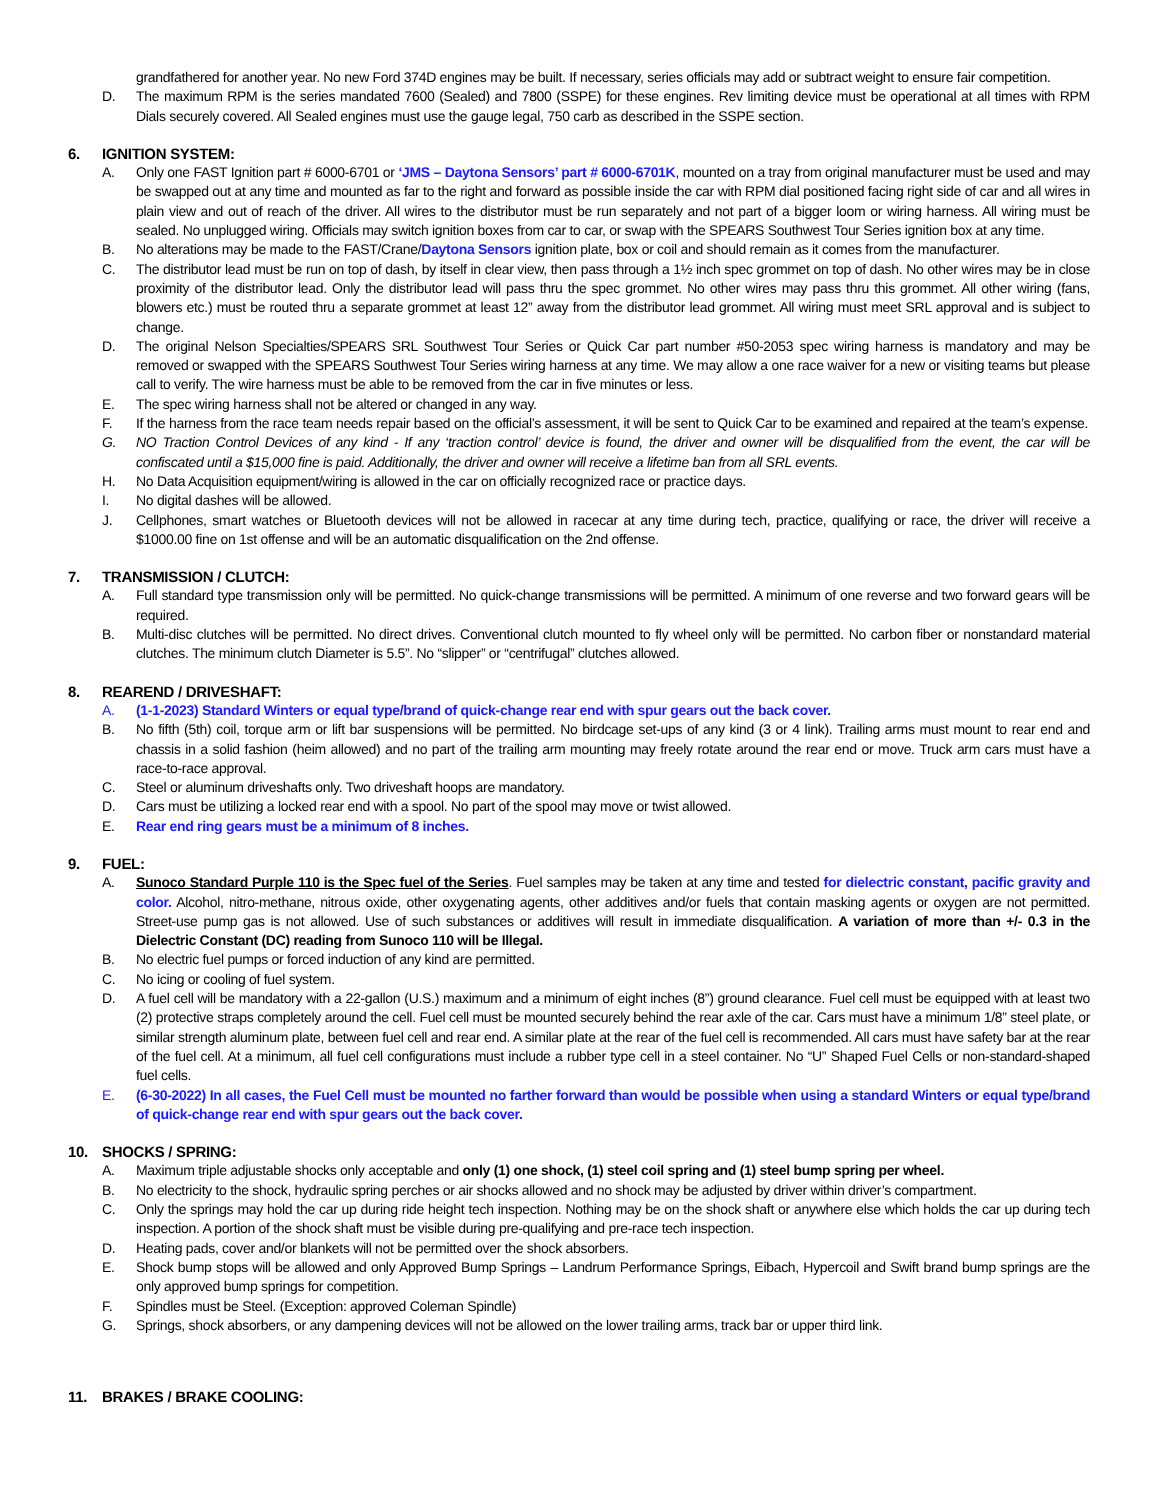grandfathered for another year. No new Ford 374D engines may be built. If necessary, series officials may add or subtract weight to ensure fair competition.
D. The maximum RPM is the series mandated 7600 (Sealed) and 7800 (SSPE) for these engines. Rev limiting device must be operational at all times with RPM Dials securely covered. All Sealed engines must use the gauge legal, 750 carb as described in the SSPE section.
6. IGNITION SYSTEM:
A. Only one FAST Ignition part # 6000-6701 or ‘JMS – Daytona Sensors’ part # 6000-6701K, mounted on a tray from original manufacturer must be used and may be swapped out at any time and mounted as far to the right and forward as possible inside the car with RPM dial positioned facing right side of car and all wires in plain view and out of reach of the driver. All wires to the distributor must be run separately and not part of a bigger loom or wiring harness. All wiring must be sealed. No unplugged wiring. Officials may switch ignition boxes from car to car, or swap with the SPEARS Southwest Tour Series ignition box at any time.
B. No alterations may be made to the FAST/Crane/Daytona Sensors ignition plate, box or coil and should remain as it comes from the manufacturer.
C. The distributor lead must be run on top of dash, by itself in clear view, then pass through a 1½ inch spec grommet on top of dash. No other wires may be in close proximity of the distributor lead. Only the distributor lead will pass thru the spec grommet. No other wires may pass thru this grommet. All other wiring (fans, blowers etc.) must be routed thru a separate grommet at least 12” away from the distributor lead grommet. All wiring must meet SRL approval and is subject to change.
D. The original Nelson Specialties/SPEARS SRL Southwest Tour Series or Quick Car part number #50-2053 spec wiring harness is mandatory and may be removed or swapped with the SPEARS Southwest Tour Series wiring harness at any time. We may allow a one race waiver for a new or visiting teams but please call to verify. The wire harness must be able to be removed from the car in five minutes or less.
E. The spec wiring harness shall not be altered or changed in any way.
F. If the harness from the race team needs repair based on the official’s assessment, it will be sent to Quick Car to be examined and repaired at the team’s expense.
G. NO Traction Control Devices of any kind - If any ‘traction control’ device is found, the driver and owner will be disqualified from the event, the car will be confiscated until a $15,000 fine is paid. Additionally, the driver and owner will receive a lifetime ban from all SRL events.
H. No Data Acquisition equipment/wiring is allowed in the car on officially recognized race or practice days.
I. No digital dashes will be allowed.
J. Cellphones, smart watches or Bluetooth devices will not be allowed in racecar at any time during tech, practice, qualifying or race, the driver will receive a $1000.00 fine on 1st offense and will be an automatic disqualification on the 2nd offense.
7. TRANSMISSION / CLUTCH:
A. Full standard type transmission only will be permitted. No quick-change transmissions will be permitted. A minimum of one reverse and two forward gears will be required.
B. Multi-disc clutches will be permitted. No direct drives. Conventional clutch mounted to fly wheel only will be permitted. No carbon fiber or nonstandard material clutches. The minimum clutch Diameter is 5.5”. No “slipper” or “centrifugal” clutches allowed.
8. REAREND / DRIVESHAFT:
A. (1-1-2023) Standard Winters or equal type/brand of quick-change rear end with spur gears out the back cover.
B. No fifth (5th) coil, torque arm or lift bar suspensions will be permitted. No birdcage set-ups of any kind (3 or 4 link). Trailing arms must mount to rear end and chassis in a solid fashion (heim allowed) and no part of the trailing arm mounting may freely rotate around the rear end or move. Truck arm cars must have a race-to-race approval.
C. Steel or aluminum driveshafts only. Two driveshaft hoops are mandatory.
D. Cars must be utilizing a locked rear end with a spool. No part of the spool may move or twist allowed.
E. Rear end ring gears must be a minimum of 8 inches.
9. FUEL:
A. Sunoco Standard Purple 110 is the Spec fuel of the Series. Fuel samples may be taken at any time and tested for dielectric constant, pacific gravity and color. Alcohol, nitro-methane, nitrous oxide, other oxygenating agents, other additives and/or fuels that contain masking agents or oxygen are not permitted. Street-use pump gas is not allowed. Use of such substances or additives will result in immediate disqualification. A variation of more than +/- 0.3 in the Dielectric Constant (DC) reading from Sunoco 110 will be Illegal.
B. No electric fuel pumps or forced induction of any kind are permitted.
C. No icing or cooling of fuel system.
D. A fuel cell will be mandatory with a 22-gallon (U.S.) maximum and a minimum of eight inches (8”) ground clearance. Fuel cell must be equipped with at least two (2) protective straps completely around the cell. Fuel cell must be mounted securely behind the rear axle of the car. Cars must have a minimum 1/8” steel plate, or similar strength aluminum plate, between fuel cell and rear end. A similar plate at the rear of the fuel cell is recommended. All cars must have safety bar at the rear of the fuel cell. At a minimum, all fuel cell configurations must include a rubber type cell in a steel container. No “U” Shaped Fuel Cells or non-standard-shaped fuel cells.
E. (6-30-2022) In all cases, the Fuel Cell must be mounted no farther forward than would be possible when using a standard Winters or equal type/brand of quick-change rear end with spur gears out the back cover.
10. SHOCKS / SPRING:
A. Maximum triple adjustable shocks only acceptable and only (1) one shock, (1) steel coil spring and (1) steel bump spring per wheel.
B. No electricity to the shock, hydraulic spring perches or air shocks allowed and no shock may be adjusted by driver within driver’s compartment.
C. Only the springs may hold the car up during ride height tech inspection. Nothing may be on the shock shaft or anywhere else which holds the car up during tech inspection. A portion of the shock shaft must be visible during pre-qualifying and pre-race tech inspection.
D. Heating pads, cover and/or blankets will not be permitted over the shock absorbers.
E. Shock bump stops will be allowed and only Approved Bump Springs – Landrum Performance Springs, Eibach, Hypercoil and Swift brand bump springs are the only approved bump springs for competition.
F. Spindles must be Steel. (Exception: approved Coleman Spindle)
G. Springs, shock absorbers, or any dampening devices will not be allowed on the lower trailing arms, track bar or upper third link.
11. BRAKES / BRAKE COOLING: